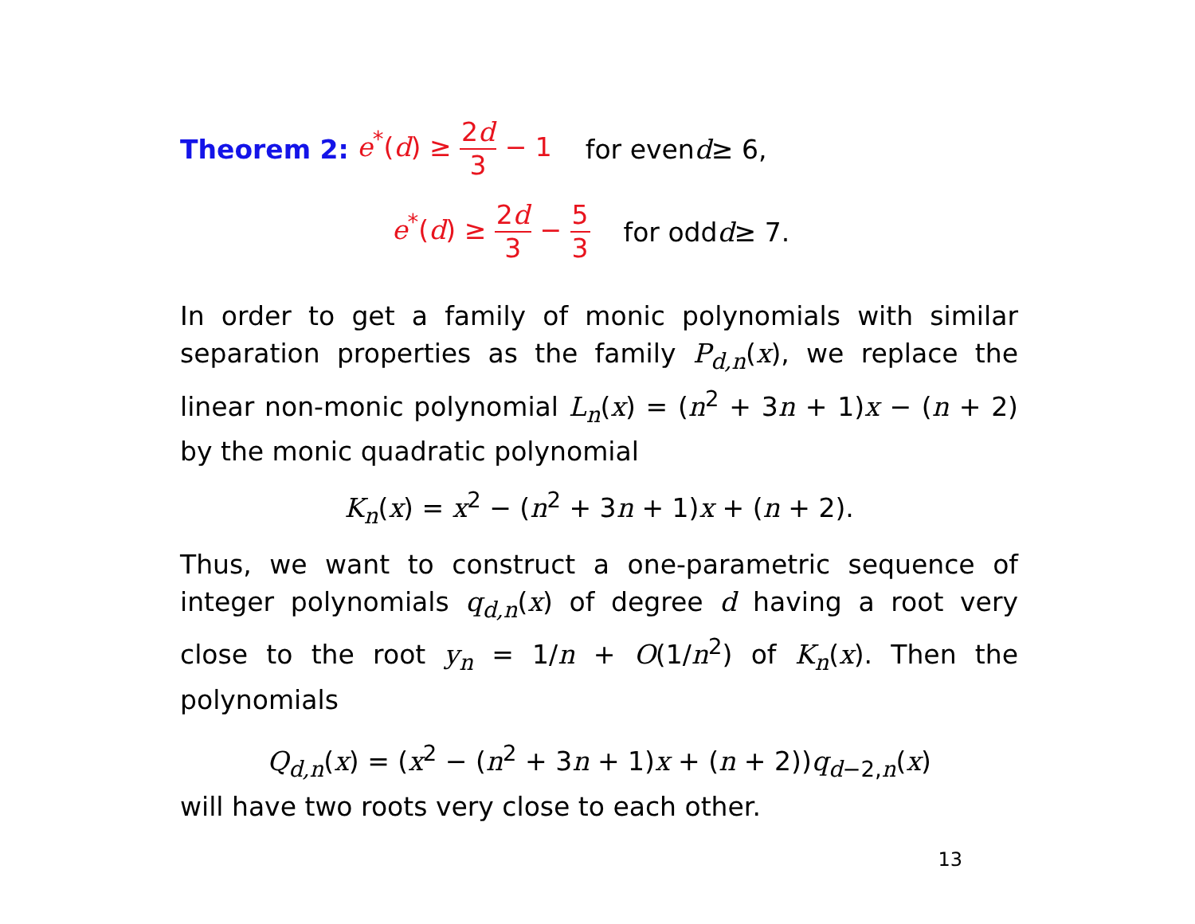Theorem 2: e<sup>*</sup>(d) ≥ 2d 3 − 1 for even d ≥ 6,
e<sup>*</sup>(d) ≥ 2d 3 − 5 3 for odd d ≥ 7.
In order to get a family of monic polynomials with similar separation properties as the family P<sub>d,n</sub>(x), we replace the linear non-monic polynomial L<sub>n</sub>(x) = (n<sup>2</sup> + 3n + 1)x − (n + 2) by the monic quadratic polynomial
K<sub>n</sub>(x) = x<sup>2</sup> − (n<sup>2</sup> + 3n + 1)x + (n + 2).
Thus, we want to construct a one-parametric sequence of integer polynomials q<sub>d,n</sub>(x) of degree d having a root very close to the root y<sub>n</sub> = 1/n + O(1/n<sup>2</sup>) of K<sub>n</sub>(x). Then the polynomials
Q<sub>d,n</sub>(x) = (x<sup>2</sup> − (n<sup>2</sup> + 3n + 1)x + (n + 2))q<sub>d−2,n</sub>(x)
will have two roots very close to each other.
13